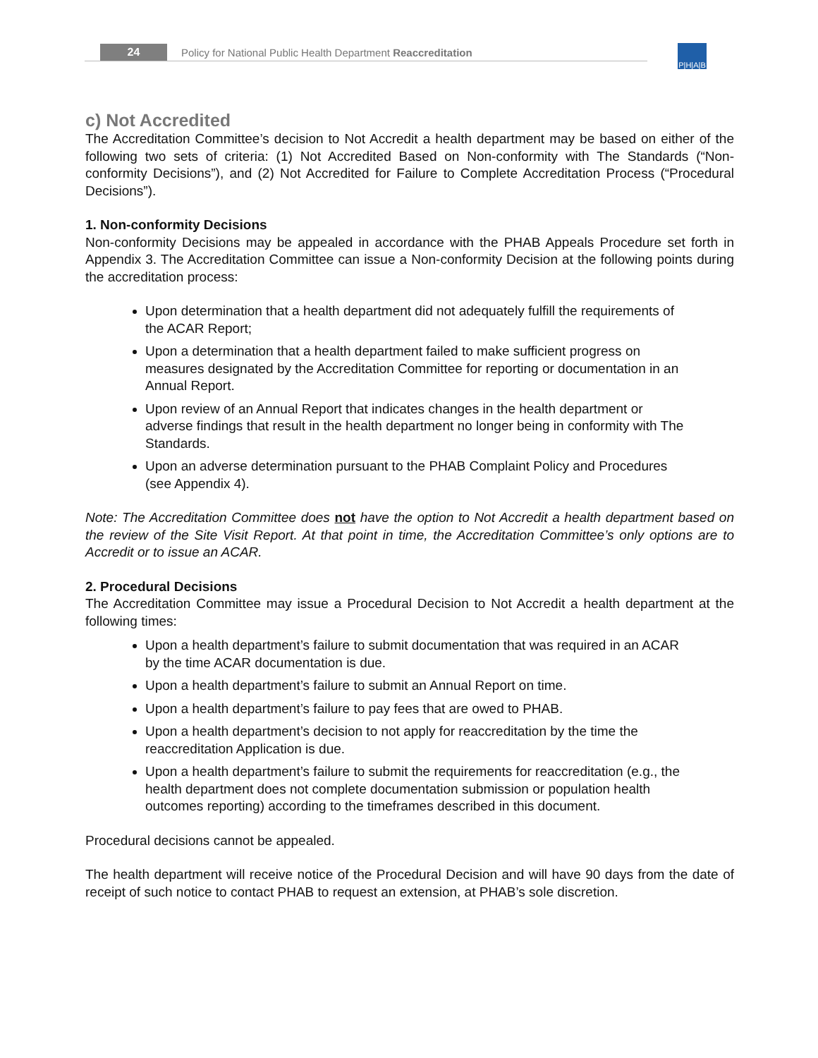24
Policy for National Public Health Department Reaccreditation
P|H|A|B
c) Not Accredited
The Accreditation Committee’s decision to Not Accredit a health department may be based on either of the following two sets of criteria: (1) Not Accredited Based on Non-conformity with The Standards (“Non-conformity Decisions”), and (2) Not Accredited for Failure to Complete Accreditation Process (“Procedural Decisions”).
1. Non-conformity Decisions
Non-conformity Decisions may be appealed in accordance with the PHAB Appeals Procedure set forth in Appendix 3. The Accreditation Committee can issue a Non-conformity Decision at the following points during the accreditation process:
Upon determination that a health department did not adequately fulfill the requirements of the ACAR Report;
Upon a determination that a health department failed to make sufficient progress on measures designated by the Accreditation Committee for reporting or documentation in an Annual Report.
Upon review of an Annual Report that indicates changes in the health department or adverse findings that result in the health department no longer being in conformity with The Standards.
Upon an adverse determination pursuant to the PHAB Complaint Policy and Procedures (see Appendix 4).
Note: The Accreditation Committee does not have the option to Not Accredit a health department based on the review of the Site Visit Report. At that point in time, the Accreditation Committee’s only options are to Accredit or to issue an ACAR.
2. Procedural Decisions
The Accreditation Committee may issue a Procedural Decision to Not Accredit a health department at the following times:
Upon a health department’s failure to submit documentation that was required in an ACAR by the time ACAR documentation is due.
Upon a health department’s failure to submit an Annual Report on time.
Upon a health department’s failure to pay fees that are owed to PHAB.
Upon a health department’s decision to not apply for reaccreditation by the time the reaccreditation Application is due.
Upon a health department’s failure to submit the requirements for reaccreditation (e.g., the health department does not complete documentation submission or population health outcomes reporting) according to the timeframes described in this document.
Procedural decisions cannot be appealed.
The health department will receive notice of the Procedural Decision and will have 90 days from the date of receipt of such notice to contact PHAB to request an extension, at PHAB’s sole discretion.